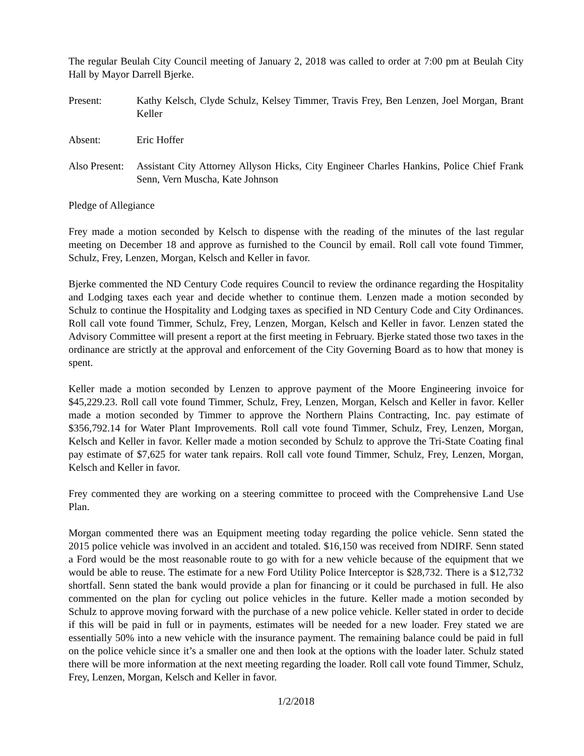The regular Beulah City Council meeting of January 2, 2018 was called to order at 7:00 pm at Beulah City Hall by Mayor Darrell Bjerke.
Present: Kathy Kelsch, Clyde Schulz, Kelsey Timmer, Travis Frey, Ben Lenzen, Joel Morgan, Brant Keller
Absent: Eric Hoffer
Also Present:
Assistant City Attorney Allyson Hicks, City Engineer Charles Hankins, Police Chief Frank Senn, Vern Muscha, Kate Johnson
Pledge of Allegiance
Frey made a motion seconded by Kelsch to dispense with the reading of the minutes of the last regular meeting on December 18 and approve as furnished to the Council by email. Roll call vote found Timmer, Schulz, Frey, Lenzen, Morgan, Kelsch and Keller in favor.
Bjerke commented the ND Century Code requires Council to review the ordinance regarding the Hospitality and Lodging taxes each year and decide whether to continue them. Lenzen made a motion seconded by Schulz to continue the Hospitality and Lodging taxes as specified in ND Century Code and City Ordinances. Roll call vote found Timmer, Schulz, Frey, Lenzen, Morgan, Kelsch and Keller in favor. Lenzen stated the Advisory Committee will present a report at the first meeting in February. Bjerke stated those two taxes in the ordinance are strictly at the approval and enforcement of the City Governing Board as to how that money is spent.
Keller made a motion seconded by Lenzen to approve payment of the Moore Engineering invoice for $45,229.23. Roll call vote found Timmer, Schulz, Frey, Lenzen, Morgan, Kelsch and Keller in favor. Keller made a motion seconded by Timmer to approve the Northern Plains Contracting, Inc. pay estimate of $356,792.14 for Water Plant Improvements. Roll call vote found Timmer, Schulz, Frey, Lenzen, Morgan, Kelsch and Keller in favor. Keller made a motion seconded by Schulz to approve the Tri-State Coating final pay estimate of $7,625 for water tank repairs. Roll call vote found Timmer, Schulz, Frey, Lenzen, Morgan, Kelsch and Keller in favor.
Frey commented they are working on a steering committee to proceed with the Comprehensive Land Use Plan.
Morgan commented there was an Equipment meeting today regarding the police vehicle. Senn stated the 2015 police vehicle was involved in an accident and totaled. $16,150 was received from NDIRF. Senn stated a Ford would be the most reasonable route to go with for a new vehicle because of the equipment that we would be able to reuse. The estimate for a new Ford Utility Police Interceptor is $28,732. There is a $12,732 shortfall. Senn stated the bank would provide a plan for financing or it could be purchased in full. He also commented on the plan for cycling out police vehicles in the future. Keller made a motion seconded by Schulz to approve moving forward with the purchase of a new police vehicle. Keller stated in order to decide if this will be paid in full or in payments, estimates will be needed for a new loader. Frey stated we are essentially 50% into a new vehicle with the insurance payment. The remaining balance could be paid in full on the police vehicle since it’s a smaller one and then look at the options with the loader later. Schulz stated there will be more information at the next meeting regarding the loader. Roll call vote found Timmer, Schulz, Frey, Lenzen, Morgan, Kelsch and Keller in favor.
1/2/2018